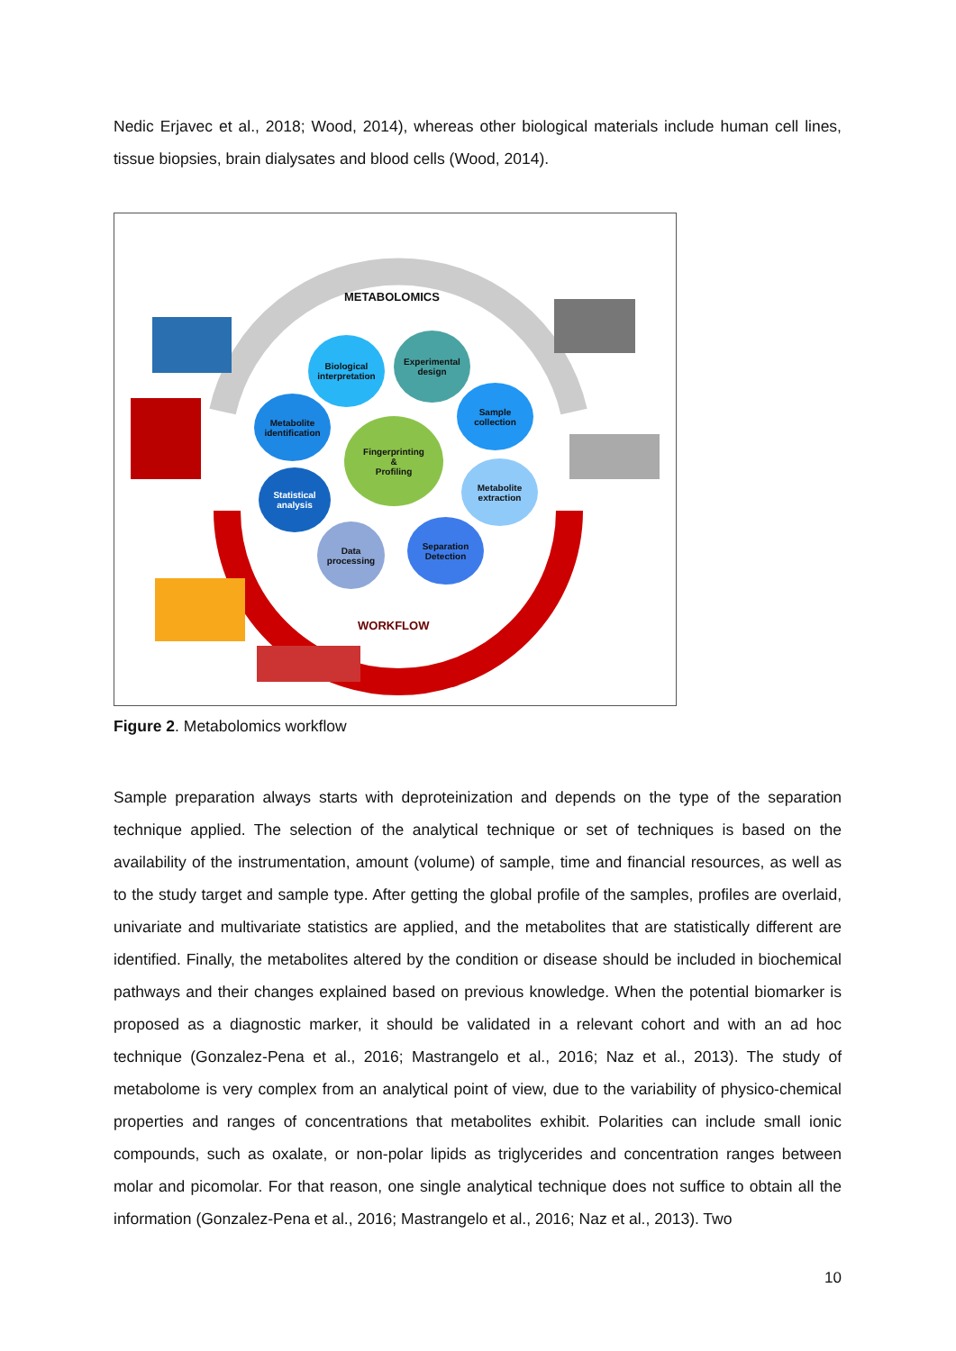Nedic Erjavec et al., 2018; Wood, 2014), whereas other biological materials include human cell lines, tissue biopsies, brain dialysates and blood cells (Wood, 2014).
METABOLOMICS
WORKFLOW
Fingerprinting
&
Profiling
Biological interpretation
Experimental design
Metabolite identification
Sample collection
Statistical analysis
Metabolite extraction
Data processing
Separation Detection
Figure 2. Metabolomics workflow
Sample preparation always starts with deproteinization and depends on the type of the separation technique applied. The selection of the analytical technique or set of techniques is based on the availability of the instrumentation, amount (volume) of sample, time and financial resources, as well as to the study target and sample type. After getting the global profile of the samples, profiles are overlaid, univariate and multivariate statistics are applied, and the metabolites that are statistically different are identified. Finally, the metabolites altered by the condition or disease should be included in biochemical pathways and their changes explained based on previous knowledge. When the potential biomarker is proposed as a diagnostic marker, it should be validated in a relevant cohort and with an ad hoc technique (Gonzalez-Pena et al., 2016; Mastrangelo et al., 2016; Naz et al., 2013). The study of metabolome is very complex from an analytical point of view, due to the variability of physico-chemical properties and ranges of concentrations that metabolites exhibit. Polarities can include small ionic compounds, such as oxalate, or non-polar lipids as triglycerides and concentration ranges between molar and picomolar. For that reason, one single analytical technique does not suffice to obtain all the information (Gonzalez-Pena et al., 2016; Mastrangelo et al., 2016; Naz et al., 2013). Two
10